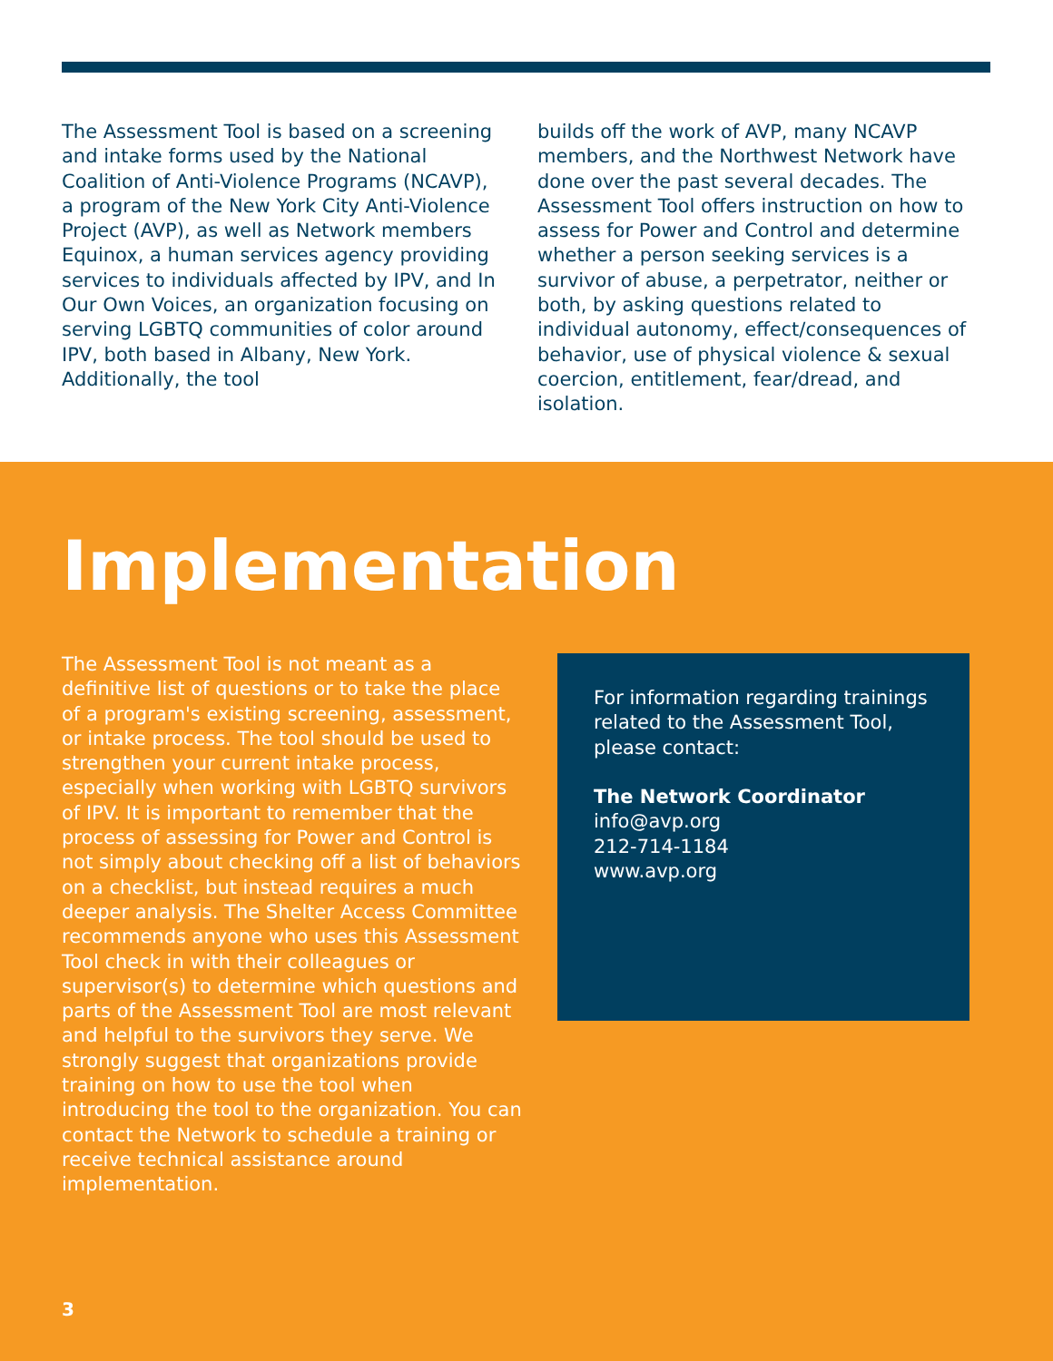The Assessment Tool is based on a screening and intake forms used by the National Coalition of Anti-Violence Programs (NCAVP), a program of the New York City Anti-Violence Project (AVP), as well as Network members Equinox, a human services agency providing services to individuals affected by IPV, and In Our Own Voices, an organization focusing on serving LGBTQ communities of color around IPV, both based in Albany, New York. Additionally, the tool
builds off the work of AVP, many NCAVP members, and the Northwest Network have done over the past several decades. The Assessment Tool offers instruction on how to assess for Power and Control and determine whether a person seeking services is a survivor of abuse, a perpetrator, neither or both, by asking questions related to individual autonomy, effect/consequences of behavior, use of physical violence & sexual coercion, entitlement, fear/dread, and isolation.
Implementation
The Assessment Tool is not meant as a definitive list of questions or to take the place of a program's existing screening, assessment, or intake process. The tool should be used to strengthen your current intake process, especially when working with LGBTQ survivors of IPV. It is important to remember that the process of assessing for Power and Control is not simply about checking off a list of behaviors on a checklist, but instead requires a much deeper analysis. The Shelter Access Committee recommends anyone who uses this Assessment Tool check in with their colleagues or supervisor(s) to determine which questions and parts of the Assessment Tool are most relevant and helpful to the survivors they serve. We strongly suggest that organizations provide training on how to use the tool when introducing the tool to the organization. You can contact the Network to schedule a training or receive technical assistance around implementation.
For information regarding trainings related to the Assessment Tool, please contact:
The Network Coordinator
info@avp.org
212-714-1184
www.avp.org
3